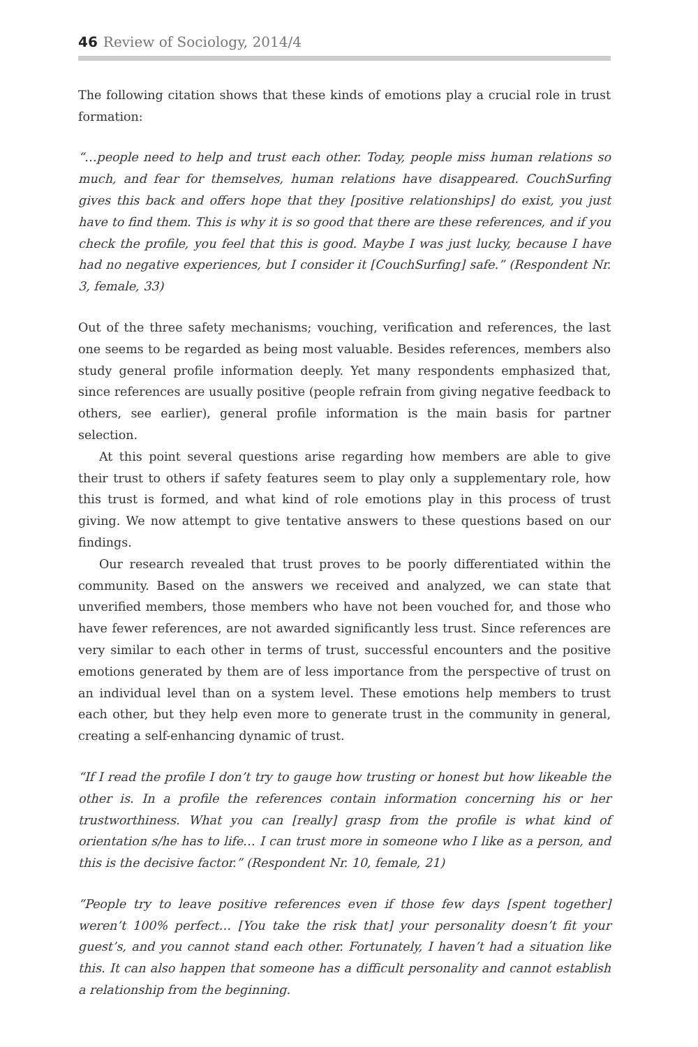46 Review of Sociology, 2014/4
The following citation shows that these kinds of emotions play a crucial role in trust formation:
“…people need to help and trust each other. Today, people miss human relations so much, and fear for themselves, human relations have disappeared. CouchSurfing gives this back and offers hope that they [positive relationships] do exist, you just have to find them. This is why it is so good that there are these references, and if you check the profile, you feel that this is good. Maybe I was just lucky, because I have had no negative experiences, but I consider it [CouchSurfing] safe.” (Respondent Nr. 3, female, 33)
Out of the three safety mechanisms; vouching, verification and references, the last one seems to be regarded as being most valuable. Besides references, members also study general profile information deeply. Yet many respondents emphasized that, since references are usually positive (people refrain from giving negative feedback to others, see earlier), general profile information is the main basis for partner selection.
At this point several questions arise regarding how members are able to give their trust to others if safety features seem to play only a supplementary role, how this trust is formed, and what kind of role emotions play in this process of trust giving. We now attempt to give tentative answers to these questions based on our findings.
Our research revealed that trust proves to be poorly differentiated within the community. Based on the answers we received and analyzed, we can state that unverified members, those members who have not been vouched for, and those who have fewer references, are not awarded significantly less trust. Since references are very similar to each other in terms of trust, successful encounters and the positive emotions generated by them are of less importance from the perspective of trust on an individual level than on a system level. These emotions help members to trust each other, but they help even more to generate trust in the community in general, creating a self-enhancing dynamic of trust.
“If I read the profile I don’t try to gauge how trusting or honest but how likeable the other is. In a profile the references contain information concerning his or her trustworthiness. What you can [really] grasp from the profile is what kind of orientation s/he has to life… I can trust more in someone who I like as a person, and this is the decisive factor.” (Respondent Nr. 10, female, 21)
“People try to leave positive references even if those few days [spent together] weren’t 100% perfect… [You take the risk that] your personality doesn’t fit your guest’s, and you cannot stand each other. Fortunately, I haven’t had a situation like this. It can also happen that someone has a difficult personality and cannot establish a relationship from the beginning.